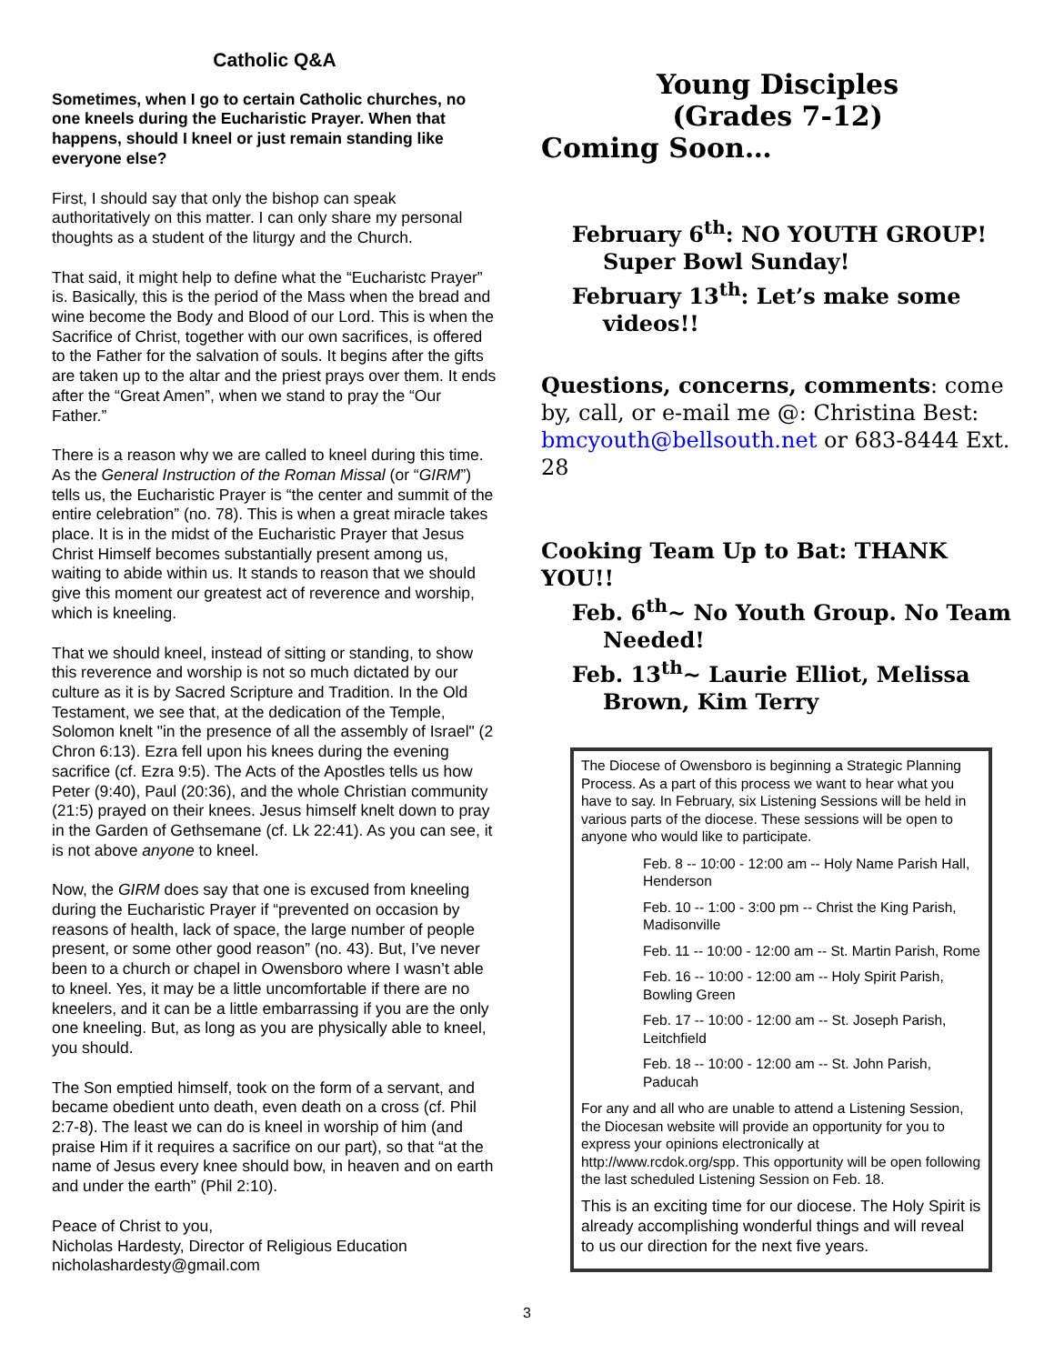Catholic Q&A
Sometimes, when I go to certain Catholic churches, no one kneels during the Eucharistic Prayer. When that happens, should I kneel or just remain standing like everyone else?
First, I should say that only the bishop can speak authoritatively on this matter. I can only share my personal thoughts as a student of the liturgy and the Church.
That said, it might help to define what the “Eucharistc Prayer” is. Basically, this is the period of the Mass when the bread and wine become the Body and Blood of our Lord. This is when the Sacrifice of Christ, together with our own sacrifices, is offered to the Father for the salvation of souls. It begins after the gifts are taken up to the altar and the priest prays over them. It ends after the “Great Amen”, when we stand to pray the “Our Father.”
There is a reason why we are called to kneel during this time. As the General Instruction of the Roman Missal (or “GIRM”) tells us, the Eucharistic Prayer is “the center and summit of the entire celebration” (no. 78). This is when a great miracle takes place. It is in the midst of the Eucharistic Prayer that Jesus Christ Himself becomes substantially present among us, waiting to abide within us. It stands to reason that we should give this moment our greatest act of reverence and worship, which is kneeling.
That we should kneel, instead of sitting or standing, to show this reverence and worship is not so much dictated by our culture as it is by Sacred Scripture and Tradition. In the Old Testament, we see that, at the dedication of the Temple, Solomon knelt "in the presence of all the assembly of Israel" (2 Chron 6:13). Ezra fell upon his knees during the evening sacrifice (cf. Ezra 9:5). The Acts of the Apostles tells us how Peter (9:40), Paul (20:36), and the whole Christian community (21:5) prayed on their knees. Jesus himself knelt down to pray in the Garden of Gethsemane (cf. Lk 22:41). As you can see, it is not above anyone to kneel.
Now, the GIRM does say that one is excused from kneeling during the Eucharistic Prayer if “prevented on occasion by reasons of health, lack of space, the large number of people present, or some other good reason” (no. 43). But, I’ve never been to a church or chapel in Owensboro where I wasn’t able to kneel. Yes, it may be a little uncomfortable if there are no kneelers, and it can be a little embarrassing if you are the only one kneeling. But, as long as you are physically able to kneel, you should.
The Son emptied himself, took on the form of a servant, and became obedient unto death, even death on a cross (cf. Phil 2:7-8). The least we can do is kneel in worship of him (and praise Him if it requires a sacrifice on our part), so that “at the name of Jesus every knee should bow, in heaven and on earth and under the earth” (Phil 2:10).
Peace of Christ to you,
Nicholas Hardesty, Director of Religious Education
nicholashardesty@gmail.com
Young Disciples
(Grades 7-12)
Coming Soon…
February 6<sup>th</sup>: NO YOUTH GROUP! Super Bowl Sunday!
February 13<sup>th</sup>: Let’s make some videos!!
Questions, concerns, comments: come by, call, or e-mail me @: Christina Best: bmcyouth@bellsouth.net or 683-8444 Ext. 28
Cooking Team Up to Bat: THANK YOU!!
Feb. 6<sup>th</sup>~ No Youth Group. No Team Needed!
Feb. 13<sup>th</sup>~ Laurie Elliot, Melissa Brown, Kim Terry
The Diocese of Owensboro is beginning a Strategic Planning Process. As a part of this process we want to hear what you have to say. In February, six Listening Sessions will be held in various parts of the diocese. These sessions will be open to anyone who would like to participate.
Feb. 8 -- 10:00 - 12:00 am -- Holy Name Parish Hall, Henderson
Feb. 10 -- 1:00 - 3:00 pm -- Christ the King Parish, Madisonville
Feb. 11 -- 10:00 - 12:00 am -- St. Martin Parish, Rome
Feb. 16 -- 10:00 - 12:00 am -- Holy Spirit Parish, Bowling Green
Feb. 17 -- 10:00 - 12:00 am -- St. Joseph Parish, Leitchfield
Feb. 18 -- 10:00 - 12:00 am -- St. John Parish, Paducah
For any and all who are unable to attend a Listening Session, the Diocesan website will provide an opportunity for you to express your opinions electronically at http://www.rcdok.org/spp. This opportunity will be open following the last scheduled Listening Session on Feb. 18.
This is an exciting time for our diocese. The Holy Spirit is already accomplishing wonderful things and will reveal to us our direction for the next five years.
3